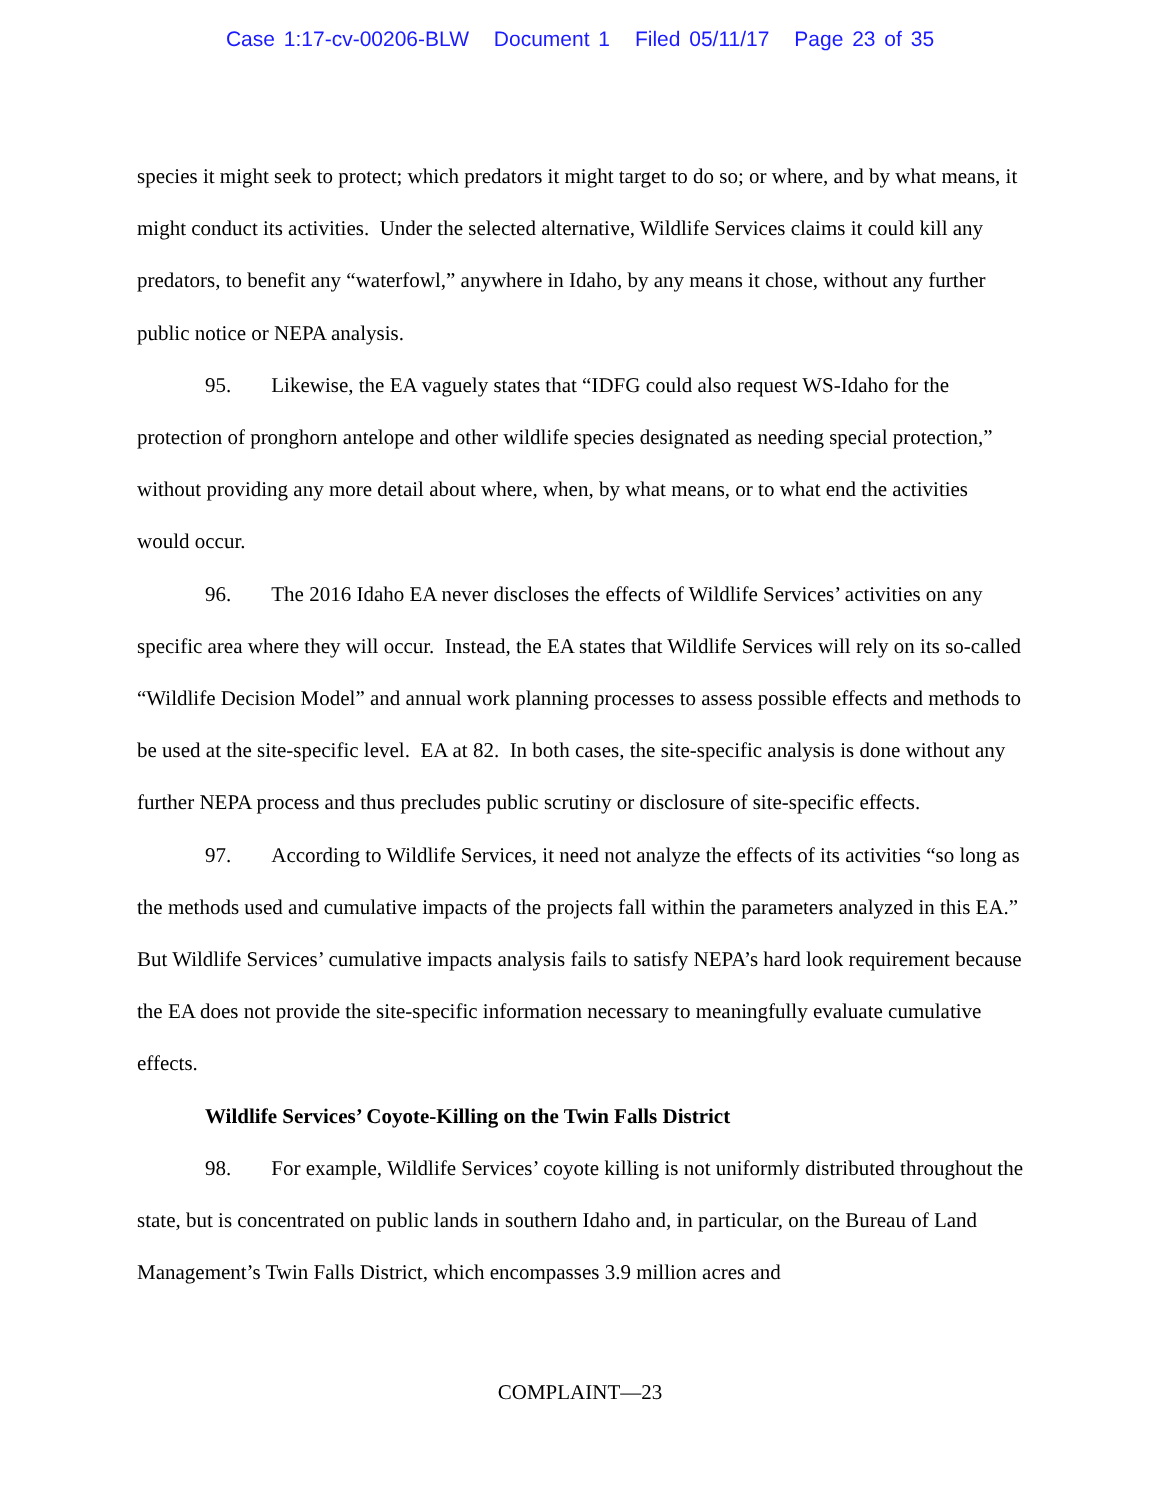Case 1:17-cv-00206-BLW Document 1 Filed 05/11/17 Page 23 of 35
species it might seek to protect; which predators it might target to do so; or where, and by what means, it might conduct its activities. Under the selected alternative, Wildlife Services claims it could kill any predators, to benefit any “waterfowl,” anywhere in Idaho, by any means it chose, without any further public notice or NEPA analysis.
95. Likewise, the EA vaguely states that “IDFG could also request WS-Idaho for the protection of pronghorn antelope and other wildlife species designated as needing special protection,” without providing any more detail about where, when, by what means, or to what end the activities would occur.
96. The 2016 Idaho EA never discloses the effects of Wildlife Services’ activities on any specific area where they will occur. Instead, the EA states that Wildlife Services will rely on its so-called “Wildlife Decision Model” and annual work planning processes to assess possible effects and methods to be used at the site-specific level. EA at 82. In both cases, the site-specific analysis is done without any further NEPA process and thus precludes public scrutiny or disclosure of site-specific effects.
97. According to Wildlife Services, it need not analyze the effects of its activities “so long as the methods used and cumulative impacts of the projects fall within the parameters analyzed in this EA.” But Wildlife Services’ cumulative impacts analysis fails to satisfy NEPA’s hard look requirement because the EA does not provide the site-specific information necessary to meaningfully evaluate cumulative effects.
Wildlife Services’ Coyote-Killing on the Twin Falls District
98. For example, Wildlife Services’ coyote killing is not uniformly distributed throughout the state, but is concentrated on public lands in southern Idaho and, in particular, on the Bureau of Land Management’s Twin Falls District, which encompasses 3.9 million acres and
COMPLAINT—23